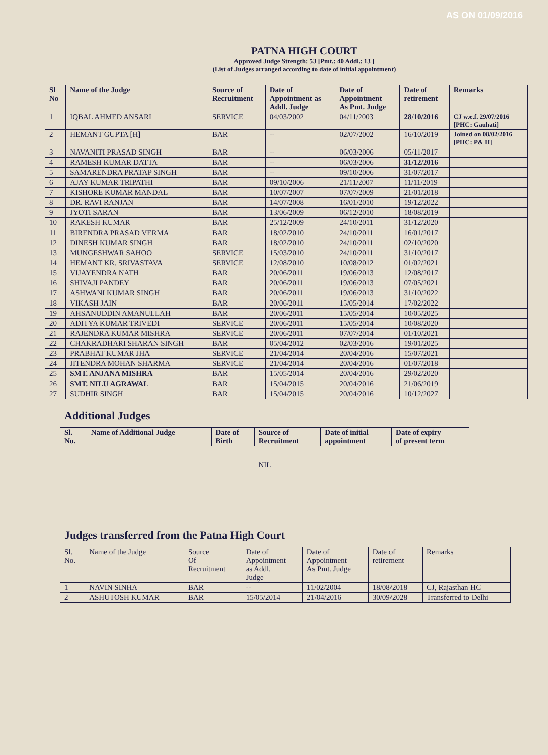AS ON 01/09/2016
PATNA HIGH COURT
Approved Judge Strength: 53 [Pmt.: 40 Addl.: 13 ]
(List of Judges arranged according to date of initial appointment)
| Sl No | Name of the Judge | Source of Recruitment | Date of Appointment as Addl. Judge | Date of Appointment As Pmt. Judge | Date of retirement | Remarks |
| --- | --- | --- | --- | --- | --- | --- |
| 1 | IQBAL AHMED ANSARI | SERVICE | 04/03/2002 | 04/11/2003 | 28/10/2016 | CJ w.e.f. 29/07/2016 [PHC: Gauhati] |
| 2 | HEMANT GUPTA [H] | BAR | -- | 02/07/2002 | 16/10/2019 | Joined on 08/02/2016 [PHC: P& H] |
| 3 | NAVANITI PRASAD SINGH | BAR | -- | 06/03/2006 | 05/11/2017 | |
| 4 | RAMESH KUMAR DATTA | BAR | -- | 06/03/2006 | 31/12/2016 | |
| 5 | SAMARENDRA PRATAP SINGH | BAR | -- | 09/10/2006 | 31/07/2017 | |
| 6 | AJAY KUMAR TRIPATHI | BAR | 09/10/2006 | 21/11/2007 | 11/11/2019 | |
| 7 | KISHORE KUMAR MANDAL | BAR | 10/07/2007 | 07/07/2009 | 21/01/2018 | |
| 8 | DR. RAVI RANJAN | BAR | 14/07/2008 | 16/01/2010 | 19/12/2022 | |
| 9 | JYOTI SARAN | BAR | 13/06/2009 | 06/12/2010 | 18/08/2019 | |
| 10 | RAKESH KUMAR | BAR | 25/12/2009 | 24/10/2011 | 31/12/2020 | |
| 11 | BIRENDRA PRASAD VERMA | BAR | 18/02/2010 | 24/10/2011 | 16/01/2017 | |
| 12 | DINESH KUMAR SINGH | BAR | 18/02/2010 | 24/10/2011 | 02/10/2020 | |
| 13 | MUNGESHWAR SAHOO | SERVICE | 15/03/2010 | 24/10/2011 | 31/10/2017 | |
| 14 | HEMANT KR. SRIVASTAVA | SERVICE | 12/08/2010 | 10/08/2012 | 01/02/2021 | |
| 15 | VIJAYENDRA NATH | BAR | 20/06/2011 | 19/06/2013 | 12/08/2017 | |
| 16 | SHIVAJI PANDEY | BAR | 20/06/2011 | 19/06/2013 | 07/05/2021 | |
| 17 | ASHWANI KUMAR SINGH | BAR | 20/06/2011 | 19/06/2013 | 31/10/2022 | |
| 18 | VIKASH JAIN | BAR | 20/06/2011 | 15/05/2014 | 17/02/2022 | |
| 19 | AHSANUDDIN AMANULLAH | BAR | 20/06/2011 | 15/05/2014 | 10/05/2025 | |
| 20 | ADITYA KUMAR TRIVEDI | SERVICE | 20/06/2011 | 15/05/2014 | 10/08/2020 | |
| 21 | RAJENDRA KUMAR MISHRA | SERVICE | 20/06/2011 | 07/07/2014 | 01/10/2021 | |
| 22 | CHAKRADHARI SHARAN SINGH | BAR | 05/04/2012 | 02/03/2016 | 19/01/2025 | |
| 23 | PRABHAT KUMAR JHA | SERVICE | 21/04/2014 | 20/04/2016 | 15/07/2021 | |
| 24 | JITENDRA MOHAN SHARMA | SERVICE | 21/04/2014 | 20/04/2016 | 01/07/2018 | |
| 25 | SMT. ANJANA MISHRA | BAR | 15/05/2014 | 20/04/2016 | 29/02/2020 | |
| 26 | SMT. NILU AGRAWAL | BAR | 15/04/2015 | 20/04/2016 | 21/06/2019 | |
| 27 | SUDHIR SINGH | BAR | 15/04/2015 | 20/04/2016 | 10/12/2027 | |
Additional Judges
| Sl. No. | Name of Additional Judge | Date of Birth | Source of Recruitment | Date of initial appointment | Date of expiry of present term |
| --- | --- | --- | --- | --- | --- |
| NIL | | | | | |
Judges transferred from the Patna High Court
| Sl. No. | Name of the Judge | Source Of Recruitment | Date of Appointment as Addl. Judge | Date of Appointment As Pmt. Judge | Date of retirement | Remarks |
| 1 | NAVIN SINHA | BAR | -- | 11/02/2004 | 18/08/2018 | CJ, Rajasthan HC |
| 2 | ASHUTOSH KUMAR | BAR | 15/05/2014 | 21/04/2016 | 30/09/2028 | Transferred to Delhi |